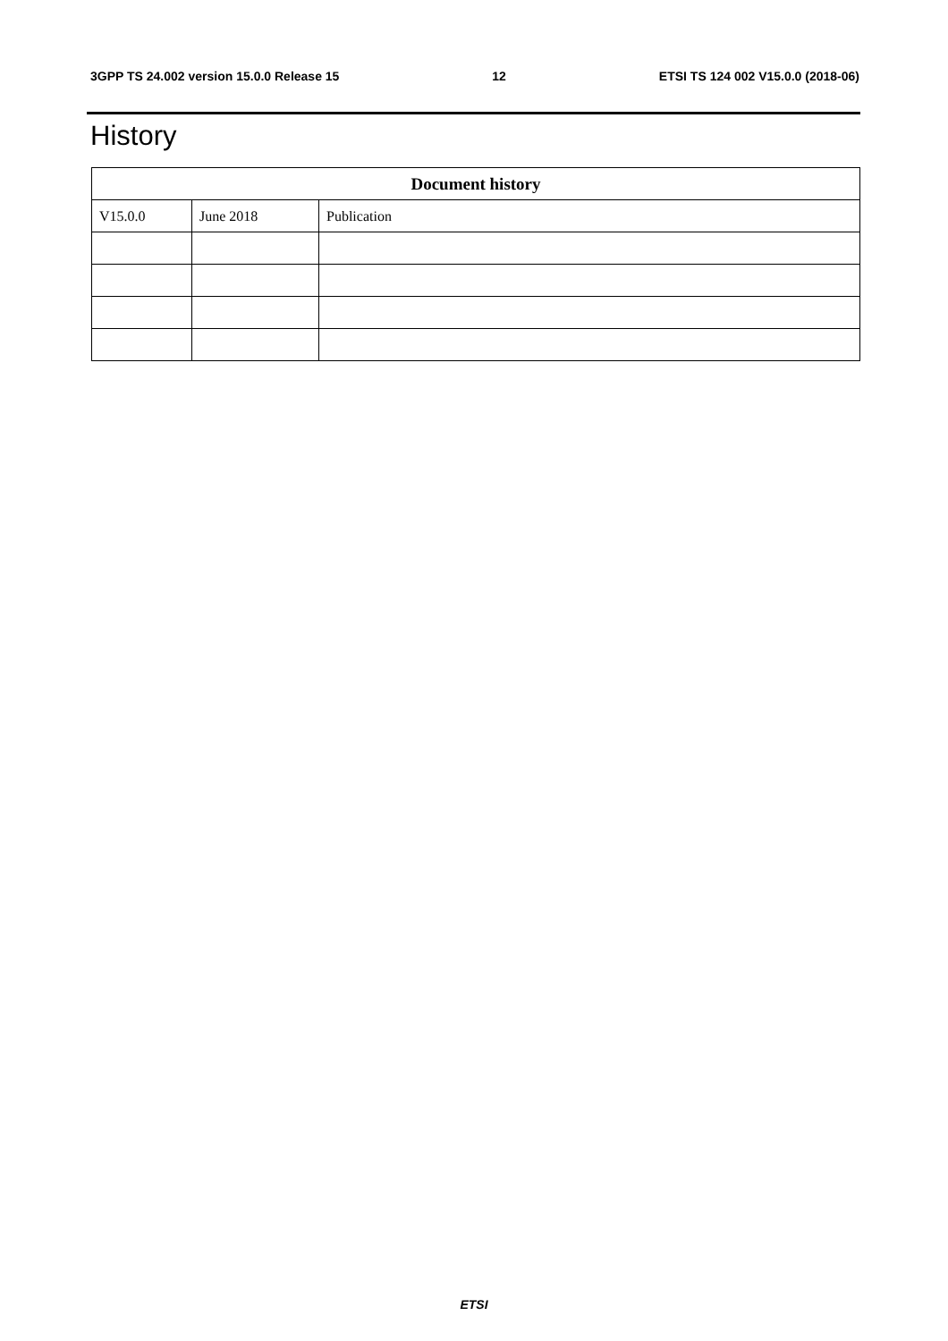3GPP TS 24.002 version 15.0.0 Release 15 12 ETSI TS 124 002 V15.0.0 (2018-06)
History
| Document history | | |
| --- | --- | --- |
| V15.0.0 | June 2018 | Publication |
ETSI